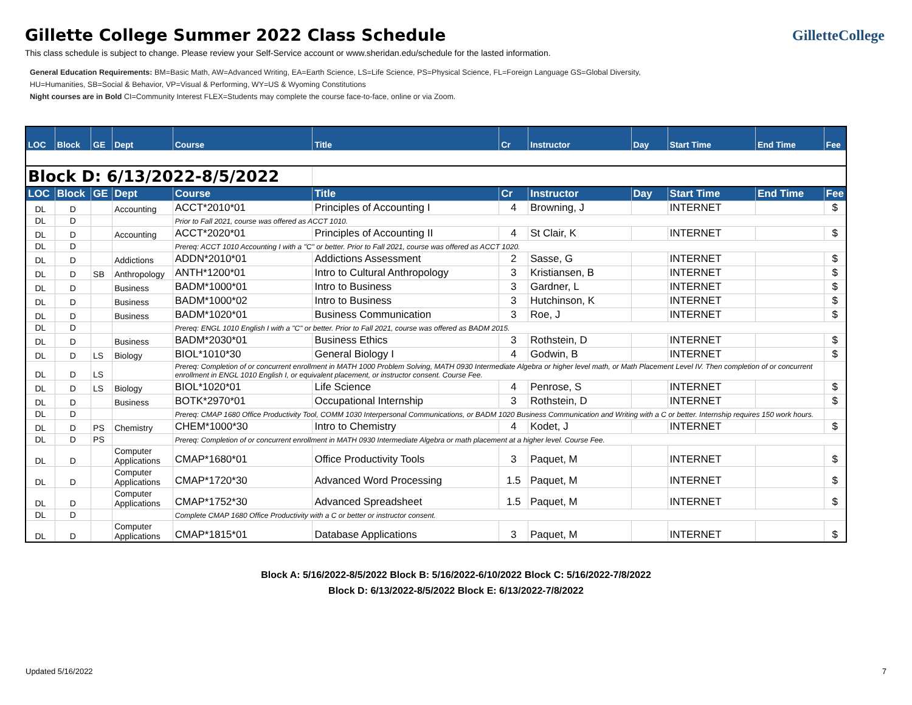GilletteCollege
Gillette College Summer 2022 Class Schedule
This class schedule is subject to change. Please review your Self-Service account or www.sheridan.edu/schedule for the lasted information.
General Education Requirements: BM=Basic Math, AW=Advanced Writing, EA=Earth Science, LS=Life Science, PS=Physical Science, FL=Foreign Language GS=Global Diversity,
HU=Humanities, SB=Social & Behavior, VP=Visual & Performing, WY=US & Wyoming Constitutions
Night courses are in Bold CI=Community Interest FLEX=Students may complete the course face-to-face, online or via Zoom.
| LOC | Block | GE | Dept | Course | Title | Cr | Instructor | Day | Start Time | End Time | Fee |
| --- | --- | --- | --- | --- | --- | --- | --- | --- | --- | --- | --- |
| Block D: 6/13/2022-8/5/2022 | | | | | | | | | | | |
| LOC | Block | GE | Dept | Course | Title | Cr | Instructor | Day | Start Time | End Time | Fee |
| DL | D | | Accounting | ACCT*2010*01 | Principles of Accounting I | 4 | Browning, J | | INTERNET | | $ |
| DL | D | | | Prior to Fall 2021, course was offered as ACCT 1010. | | | | | | | |
| DL | D | | Accounting | ACCT*2020*01 | Principles of Accounting II | 4 | St Clair, K | | INTERNET | | $ |
| DL | D | | | Prereq: ACCT 1010 Accounting I with a "C" or better. Prior to Fall 2021, course was offered as ACCT 1020. | | | | | | | |
| DL | D | | Addictions | ADDN*2010*01 | Addictions Assessment | 2 | Sasse, G | | INTERNET | | $ |
| DL | D | SB | Anthropology | ANTH*1200*01 | Intro to Cultural Anthropology | 3 | Kristiansen, B | | INTERNET | | $ |
| DL | D | | Business | BADM*1000*01 | Intro to Business | 3 | Gardner, L | | INTERNET | | $ |
| DL | D | | Business | BADM*1000*02 | Intro to Business | 3 | Hutchinson, K | | INTERNET | | $ |
| DL | D | | Business | BADM*1020*01 | Business Communication | 3 | Roe, J | | INTERNET | | $ |
| DL | D | | | Prereq: ENGL 1010 English I with a "C" or better. Prior to Fall 2021, course was offered as BADM 2015. | | | | | | | |
| DL | D | | Business | BADM*2030*01 | Business Ethics | 3 | Rothstein, D | | INTERNET | | $ |
| DL | D | LS | Biology | BIOL*1010*30 | General Biology I | 4 | Godwin, B | | INTERNET | | $ |
| DL | D | LS | | Prereq: Completion of or concurrent enrollment in MATH 1000 Problem Solving, MATH 0930 Intermediate Algebra or higher level math, or Math Placement Level IV. Then completion of or concurrent enrollment in ENGL 1010 English I, or equivalent placement, or instructor consent. Course Fee. | | | | | | | |
| DL | D | LS | Biology | BIOL*1020*01 | Life Science | 4 | Penrose, S | | INTERNET | | $ |
| DL | D | | Business | BOTK*2970*01 | Occupational Internship | 3 | Rothstein, D | | INTERNET | | $ |
| DL | D | | | Prereq: CMAP 1680 Office Productivity Tool, COMM 1030 Interpersonal Communications, or BADM 1020 Business Communication and Writing with a C or better. Internship requires 150 work hours. | | | | | | | |
| DL | D | PS | Chemistry | CHEM*1000*30 | Intro to Chemistry | 4 | Kodet, J | | INTERNET | | $ |
| DL | D | PS | | Prereq: Completion of or concurrent enrollment in MATH 0930 Intermediate Algebra or math placement at a higher level. Course Fee. | | | | | | | |
| DL | D | | Computer Applications | CMAP*1680*01 | Office Productivity Tools | 3 | Paquet, M | | INTERNET | | $ |
| DL | D | | Computer Applications | CMAP*1720*30 | Advanced Word Processing | 1.5 | Paquet, M | | INTERNET | | $ |
| DL | D | | Computer Applications | CMAP*1752*30 | Advanced Spreadsheet | 1.5 | Paquet, M | | INTERNET | | $ |
| DL | D | | | Complete CMAP 1680 Office Productivity with a C or better or instructor consent. | | | | | | | |
| DL | D | | Computer Applications | CMAP*1815*01 | Database Applications | 3 | Paquet, M | | INTERNET | | $ |
Block A: 5/16/2022-8/5/2022 Block B: 5/16/2022-6/10/2022 Block C: 5/16/2022-7/8/2022
Block D: 6/13/2022-8/5/2022 Block E: 6/13/2022-7/8/2022
Updated 5/16/2022 7